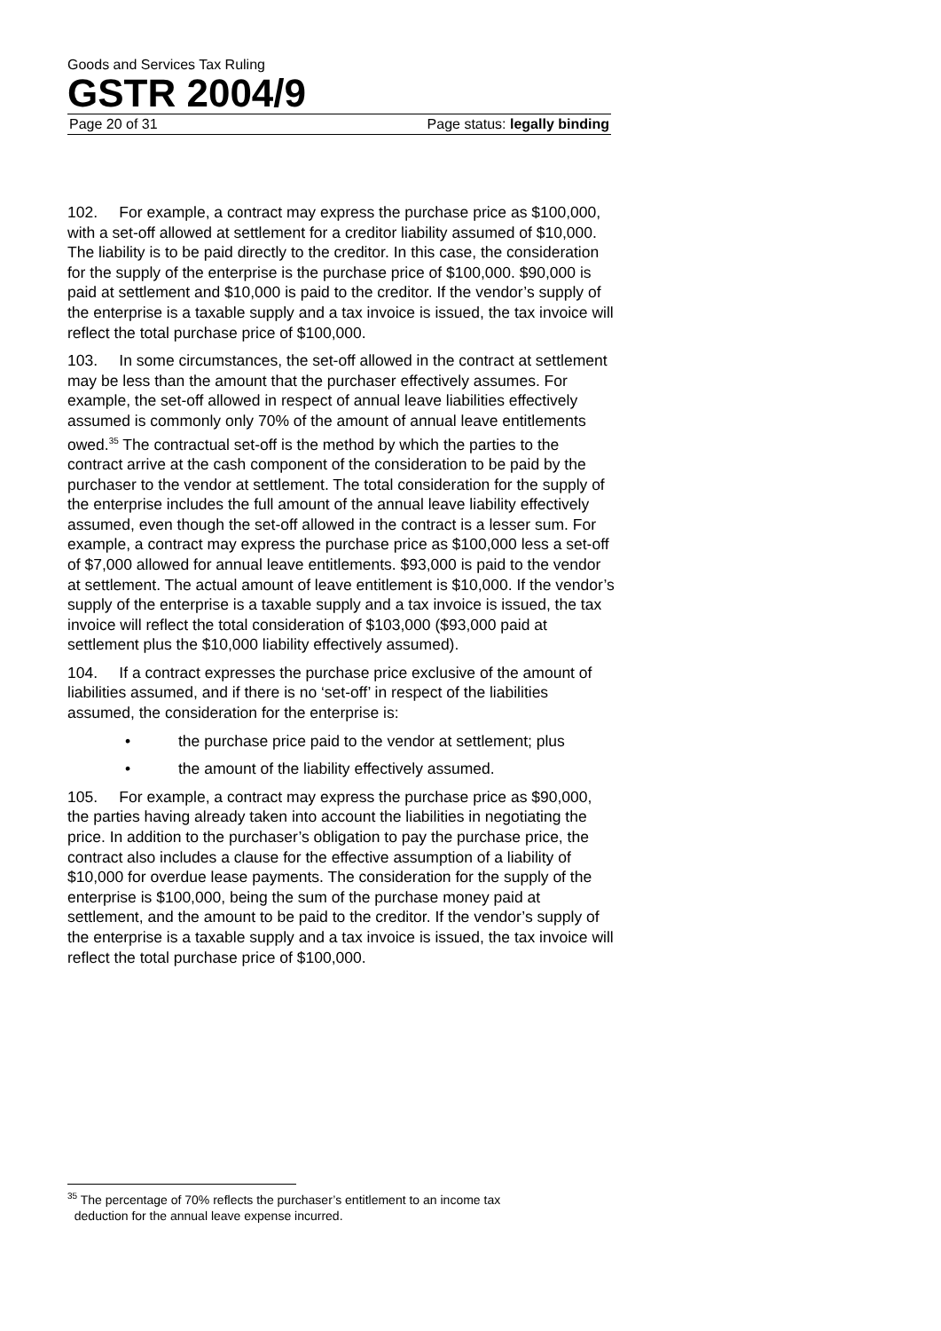Goods and Services Tax Ruling
GSTR 2004/9
Page 20 of 31 Page status: legally binding
102. For example, a contract may express the purchase price as $100,000, with a set-off allowed at settlement for a creditor liability assumed of $10,000. The liability is to be paid directly to the creditor. In this case, the consideration for the supply of the enterprise is the purchase price of $100,000. $90,000 is paid at settlement and $10,000 is paid to the creditor. If the vendor’s supply of the enterprise is a taxable supply and a tax invoice is issued, the tax invoice will reflect the total purchase price of $100,000.
103. In some circumstances, the set-off allowed in the contract at settlement may be less than the amount that the purchaser effectively assumes. For example, the set-off allowed in respect of annual leave liabilities effectively assumed is commonly only 70% of the amount of annual leave entitlements owed.<sup>35</sup> The contractual set-off is the method by which the parties to the contract arrive at the cash component of the consideration to be paid by the purchaser to the vendor at settlement. The total consideration for the supply of the enterprise includes the full amount of the annual leave liability effectively assumed, even though the set-off allowed in the contract is a lesser sum. For example, a contract may express the purchase price as $100,000 less a set-off of $7,000 allowed for annual leave entitlements. $93,000 is paid to the vendor at settlement. The actual amount of leave entitlement is $10,000. If the vendor’s supply of the enterprise is a taxable supply and a tax invoice is issued, the tax invoice will reflect the total consideration of $103,000 ($93,000 paid at settlement plus the $10,000 liability effectively assumed).
104. If a contract expresses the purchase price exclusive of the amount of liabilities assumed, and if there is no ‘set-off’ in respect of the liabilities assumed, the consideration for the enterprise is:
• the purchase price paid to the vendor at settlement; plus
• the amount of the liability effectively assumed.
105. For example, a contract may express the purchase price as $90,000, the parties having already taken into account the liabilities in negotiating the price. In addition to the purchaser’s obligation to pay the purchase price, the contract also includes a clause for the effective assumption of a liability of $10,000 for overdue lease payments. The consideration for the supply of the enterprise is $100,000, being the sum of the purchase money paid at settlement, and the amount to be paid to the creditor. If the vendor’s supply of the enterprise is a taxable supply and a tax invoice is issued, the tax invoice will reflect the total purchase price of $100,000.
<sup>35</sup> The percentage of 70% reflects the purchaser’s entitlement to an income tax
deduction for the annual leave expense incurred.